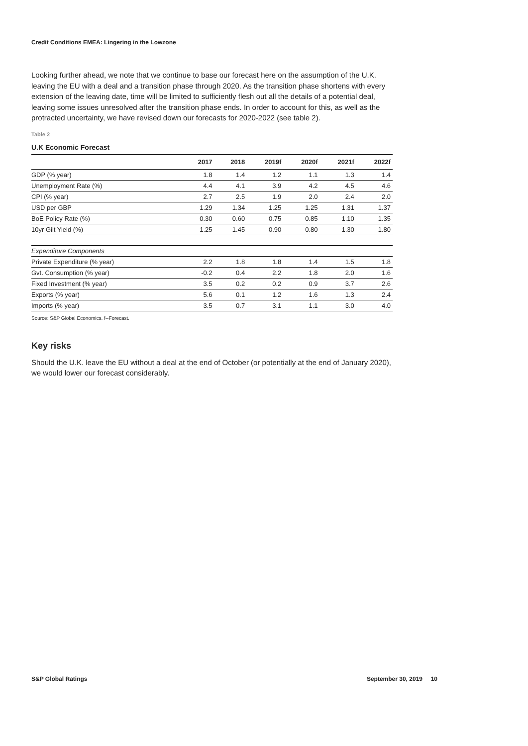Credit Conditions EMEA: Lingering in the Lowzone
Looking further ahead, we note that we continue to base our forecast here on the assumption of the U.K. leaving the EU with a deal and a transition phase through 2020. As the transition phase shortens with every extension of the leaving date, time will be limited to sufficiently flesh out all the details of a potential deal, leaving some issues unresolved after the transition phase ends. In order to account for this, as well as the protracted uncertainty, we have revised down our forecasts for 2020-2022 (see table 2).
Table 2
U.K Economic Forecast
| | 2017 | 2018 | 2019f | 2020f | 2021f | 2022f |
| --- | --- | --- | --- | --- | --- | --- |
| GDP (% year) | 1.8 | 1.4 | 1.2 | 1.1 | 1.3 | 1.4 |
| Unemployment Rate (%) | 4.4 | 4.1 | 3.9 | 4.2 | 4.5 | 4.6 |
| CPI (% year) | 2.7 | 2.5 | 1.9 | 2.0 | 2.4 | 2.0 |
| USD per GBP | 1.29 | 1.34 | 1.25 | 1.25 | 1.31 | 1.37 |
| BoE Policy Rate (%) | 0.30 | 0.60 | 0.75 | 0.85 | 1.10 | 1.35 |
| 10yr Gilt Yield (%) | 1.25 | 1.45 | 0.90 | 0.80 | 1.30 | 1.80 |
| Expenditure Components | | | | | | |
| Private Expenditure (% year) | 2.2 | 1.8 | 1.8 | 1.4 | 1.5 | 1.8 |
| Gvt. Consumption (% year) | -0.2 | 0.4 | 2.2 | 1.8 | 2.0 | 1.6 |
| Fixed Investment (% year) | 3.5 | 0.2 | 0.2 | 0.9 | 3.7 | 2.6 |
| Exports (% year) | 5.6 | 0.1 | 1.2 | 1.6 | 1.3 | 2.4 |
| Imports (% year) | 3.5 | 0.7 | 3.1 | 1.1 | 3.0 | 4.0 |
Source: S&P Global Economics. f--Forecast.
Key risks
Should the U.K. leave the EU without a deal at the end of October (or potentially at the end of January 2020), we would lower our forecast considerably.
S&P Global Ratings September 30, 2019 10